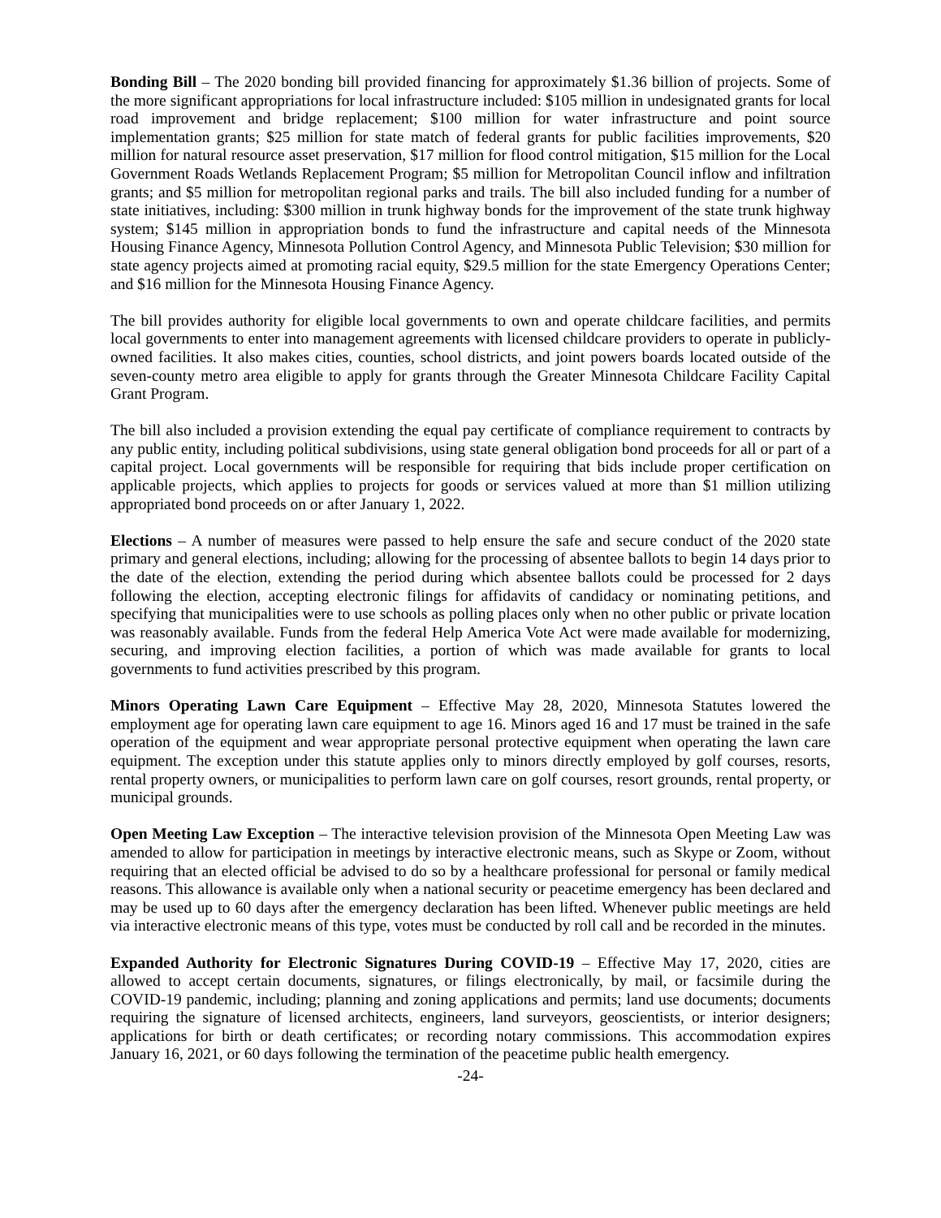Bonding Bill – The 2020 bonding bill provided financing for approximately $1.36 billion of projects. Some of the more significant appropriations for local infrastructure included: $105 million in undesignated grants for local road improvement and bridge replacement; $100 million for water infrastructure and point source implementation grants; $25 million for state match of federal grants for public facilities improvements, $20 million for natural resource asset preservation, $17 million for flood control mitigation, $15 million for the Local Government Roads Wetlands Replacement Program; $5 million for Metropolitan Council inflow and infiltration grants; and $5 million for metropolitan regional parks and trails. The bill also included funding for a number of state initiatives, including: $300 million in trunk highway bonds for the improvement of the state trunk highway system; $145 million in appropriation bonds to fund the infrastructure and capital needs of the Minnesota Housing Finance Agency, Minnesota Pollution Control Agency, and Minnesota Public Television; $30 million for state agency projects aimed at promoting racial equity, $29.5 million for the state Emergency Operations Center; and $16 million for the Minnesota Housing Finance Agency.
The bill provides authority for eligible local governments to own and operate childcare facilities, and permits local governments to enter into management agreements with licensed childcare providers to operate in publicly-owned facilities. It also makes cities, counties, school districts, and joint powers boards located outside of the seven-county metro area eligible to apply for grants through the Greater Minnesota Childcare Facility Capital Grant Program.
The bill also included a provision extending the equal pay certificate of compliance requirement to contracts by any public entity, including political subdivisions, using state general obligation bond proceeds for all or part of a capital project. Local governments will be responsible for requiring that bids include proper certification on applicable projects, which applies to projects for goods or services valued at more than $1 million utilizing appropriated bond proceeds on or after January 1, 2022.
Elections – A number of measures were passed to help ensure the safe and secure conduct of the 2020 state primary and general elections, including; allowing for the processing of absentee ballots to begin 14 days prior to the date of the election, extending the period during which absentee ballots could be processed for 2 days following the election, accepting electronic filings for affidavits of candidacy or nominating petitions, and specifying that municipalities were to use schools as polling places only when no other public or private location was reasonably available. Funds from the federal Help America Vote Act were made available for modernizing, securing, and improving election facilities, a portion of which was made available for grants to local governments to fund activities prescribed by this program.
Minors Operating Lawn Care Equipment – Effective May 28, 2020, Minnesota Statutes lowered the employment age for operating lawn care equipment to age 16. Minors aged 16 and 17 must be trained in the safe operation of the equipment and wear appropriate personal protective equipment when operating the lawn care equipment. The exception under this statute applies only to minors directly employed by golf courses, resorts, rental property owners, or municipalities to perform lawn care on golf courses, resort grounds, rental property, or municipal grounds.
Open Meeting Law Exception – The interactive television provision of the Minnesota Open Meeting Law was amended to allow for participation in meetings by interactive electronic means, such as Skype or Zoom, without requiring that an elected official be advised to do so by a healthcare professional for personal or family medical reasons. This allowance is available only when a national security or peacetime emergency has been declared and may be used up to 60 days after the emergency declaration has been lifted. Whenever public meetings are held via interactive electronic means of this type, votes must be conducted by roll call and be recorded in the minutes.
Expanded Authority for Electronic Signatures During COVID-19 – Effective May 17, 2020, cities are allowed to accept certain documents, signatures, or filings electronically, by mail, or facsimile during the COVID-19 pandemic, including; planning and zoning applications and permits; land use documents; documents requiring the signature of licensed architects, engineers, land surveyors, geoscientists, or interior designers; applications for birth or death certificates; or recording notary commissions. This accommodation expires January 16, 2021, or 60 days following the termination of the peacetime public health emergency.
-24-